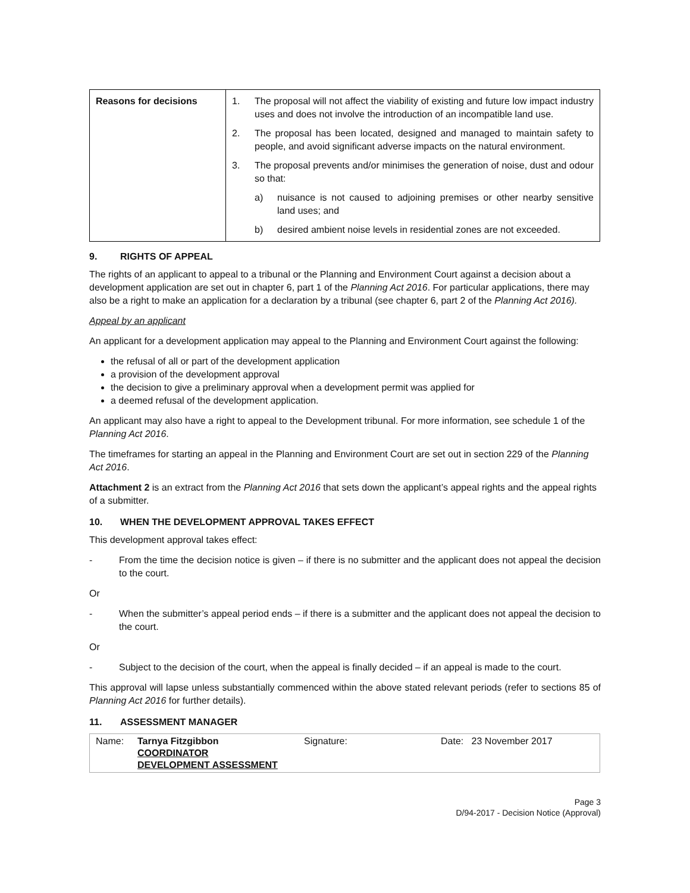| Reasons for decisions | 1. The proposal will not affect the viability of existing and future low impact industry uses and does not involve the introduction of an incompatible land use. 2. The proposal has been located, designed and managed to maintain safety to people, and avoid significant adverse impacts on the natural environment. 3. The proposal prevents and/or minimises the generation of noise, dust and odour so that: a) nuisance is not caused to adjoining premises or other nearby sensitive land uses; and b) desired ambient noise levels in residential zones are not exceeded. |
9. RIGHTS OF APPEAL
The rights of an applicant to appeal to a tribunal or the Planning and Environment Court against a decision about a development application are set out in chapter 6, part 1 of the Planning Act 2016. For particular applications, there may also be a right to make an application for a declaration by a tribunal (see chapter 6, part 2 of the Planning Act 2016).
Appeal by an applicant
An applicant for a development application may appeal to the Planning and Environment Court against the following:
the refusal of all or part of the development application
a provision of the development approval
the decision to give a preliminary approval when a development permit was applied for
a deemed refusal of the development application.
An applicant may also have a right to appeal to the Development tribunal. For more information, see schedule 1 of the Planning Act 2016.
The timeframes for starting an appeal in the Planning and Environment Court are set out in section 229 of the Planning Act 2016.
Attachment 2 is an extract from the Planning Act 2016 that sets down the applicant’s appeal rights and the appeal rights of a submitter.
10. WHEN THE DEVELOPMENT APPROVAL TAKES EFFECT
This development approval takes effect:
- From the time the decision notice is given – if there is no submitter and the applicant does not appeal the decision to the court.
Or
- When the submitter’s appeal period ends – if there is a submitter and the applicant does not appeal the decision to the court.
Or
- Subject to the decision of the court, when the appeal is finally decided – if an appeal is made to the court.
This approval will lapse unless substantially commenced within the above stated relevant periods (refer to sections 85 of Planning Act 2016 for further details).
11. ASSESSMENT MANAGER
| Name: | Tarnya Fitzgibbon COORDINATOR DEVELOPMENT ASSESSMENT | Signature: | Date: 23 November 2017 |
Page 3
D/94-2017 - Decision Notice (Approval)